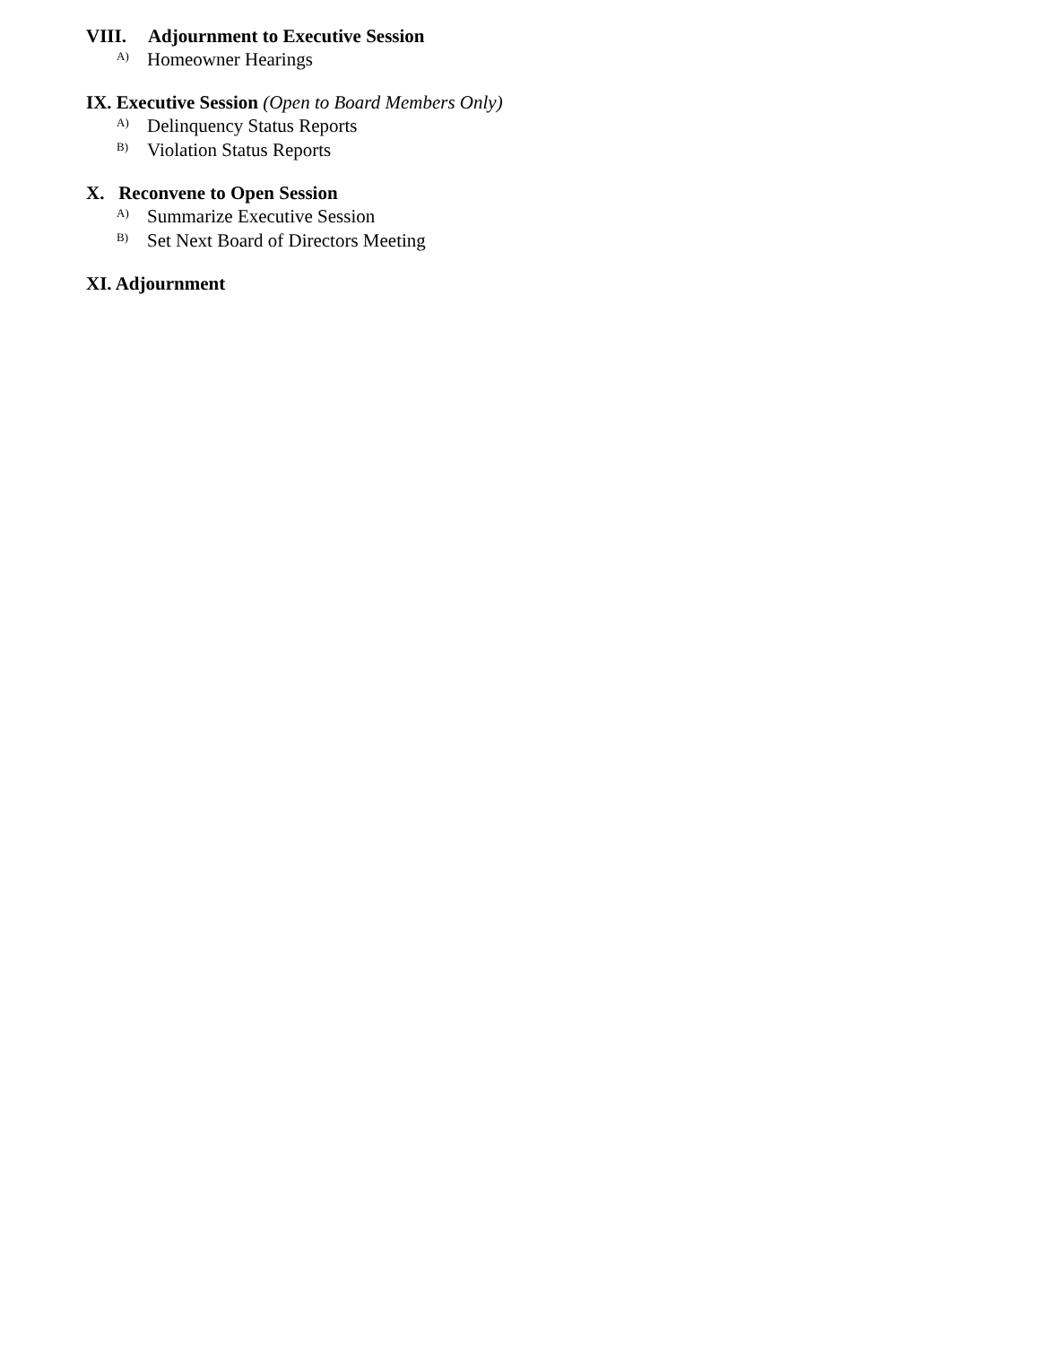VIII. Adjournment to Executive Session
A) Homeowner Hearings
IX. Executive Session (Open to Board Members Only)
A) Delinquency Status Reports
B) Violation Status Reports
X. Reconvene to Open Session
A) Summarize Executive Session
B) Set Next Board of Directors Meeting
XI. Adjournment